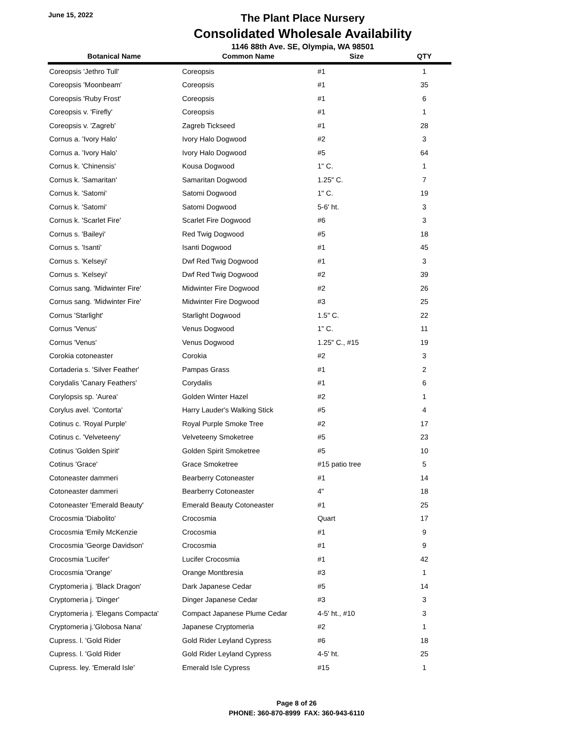June 15, 2022
The Plant Place Nursery
Consolidated Wholesale Availability
1146 88th Ave. SE, Olympia, WA 98501
| Botanical Name | Common Name | Size | QTY |
| --- | --- | --- | --- |
| Coreopsis 'Jethro Tull' | Coreopsis | #1 | 1 |
| Coreopsis 'Moonbeam' | Coreopsis | #1 | 35 |
| Coreopsis 'Ruby Frost' | Coreopsis | #1 | 6 |
| Coreopsis v. 'Firefly' | Coreopsis | #1 | 1 |
| Coreopsis v. 'Zagreb' | Zagreb Tickseed | #1 | 28 |
| Cornus a. 'Ivory Halo' | Ivory Halo Dogwood | #2 | 3 |
| Cornus a. 'Ivory Halo' | Ivory Halo Dogwood | #5 | 64 |
| Cornus k. 'Chinensis' | Kousa Dogwood | 1" C. | 1 |
| Cornus k. 'Samaritan' | Samaritan Dogwood | 1.25" C. | 7 |
| Cornus k. 'Satomi' | Satomi Dogwood | 1" C. | 19 |
| Cornus k. 'Satomi' | Satomi Dogwood | 5-6' ht. | 3 |
| Cornus k. 'Scarlet Fire' | Scarlet Fire Dogwood | #6 | 3 |
| Cornus s. 'Baileyi' | Red Twig Dogwood | #5 | 18 |
| Cornus s. 'Isanti' | Isanti Dogwood | #1 | 45 |
| Cornus s. 'Kelseyi' | Dwf Red Twig Dogwood | #1 | 3 |
| Cornus s. 'Kelseyi' | Dwf Red Twig Dogwood | #2 | 39 |
| Cornus sang. 'Midwinter Fire' | Midwinter Fire Dogwood | #2 | 26 |
| Cornus sang. 'Midwinter Fire' | Midwinter Fire Dogwood | #3 | 25 |
| Cornus 'Starlight' | Starlight Dogwood | 1.5" C. | 22 |
| Cornus 'Venus' | Venus Dogwood | 1" C. | 11 |
| Cornus 'Venus' | Venus Dogwood | 1.25" C., #15 | 19 |
| Corokia cotoneaster | Corokia | #2 | 3 |
| Cortaderia s. 'Silver Feather' | Pampas Grass | #1 | 2 |
| Corydalis 'Canary Feathers' | Corydalis | #1 | 6 |
| Corylopsis sp. 'Aurea' | Golden Winter Hazel | #2 | 1 |
| Corylus avel. 'Contorta' | Harry Lauder's Walking Stick | #5 | 4 |
| Cotinus c. 'Royal Purple' | Royal Purple Smoke Tree | #2 | 17 |
| Cotinus c. 'Velveteeny' | Velveteeny Smoketree | #5 | 23 |
| Cotinus 'Golden Spirit' | Golden Spirit Smoketree | #5 | 10 |
| Cotinus 'Grace' | Grace Smoketree | #15 patio tree | 5 |
| Cotoneaster dammeri | Bearberry Cotoneaster | #1 | 14 |
| Cotoneaster dammeri | Bearberry Cotoneaster | 4" | 18 |
| Cotoneaster 'Emerald Beauty' | Emerald Beauty Cotoneaster | #1 | 25 |
| Crocosmia 'Diabolito' | Crocosmia | Quart | 17 |
| Crocosmia 'Emily McKenzie | Crocosmia | #1 | 9 |
| Crocosmia 'George Davidson' | Crocosmia | #1 | 9 |
| Crocosmia 'Lucifer' | Lucifer Crocosmia | #1 | 42 |
| Crocosmia 'Orange' | Orange Montbresia | #3 | 1 |
| Cryptomeria j. 'Black Dragon' | Dark Japanese Cedar | #5 | 14 |
| Cryptomeria j. 'Dinger' | Dinger Japanese Cedar | #3 | 3 |
| Cryptomeria j. 'Elegans Compacta' | Compact Japanese Plume Cedar | 4-5' ht., #10 | 3 |
| Cryptomeria j.'Globosa Nana' | Japanese Cryptomeria | #2 | 1 |
| Cupress. l. 'Gold Rider | Gold Rider Leyland Cypress | #6 | 18 |
| Cupress. l. 'Gold Rider | Gold Rider Leyland Cypress | 4-5' ht. | 25 |
| Cupress. ley. 'Emerald Isle' | Emerald Isle Cypress | #15 | 1 |
Page 8 of 26
PHONE: 360-870-8999 FAX: 360-943-6110